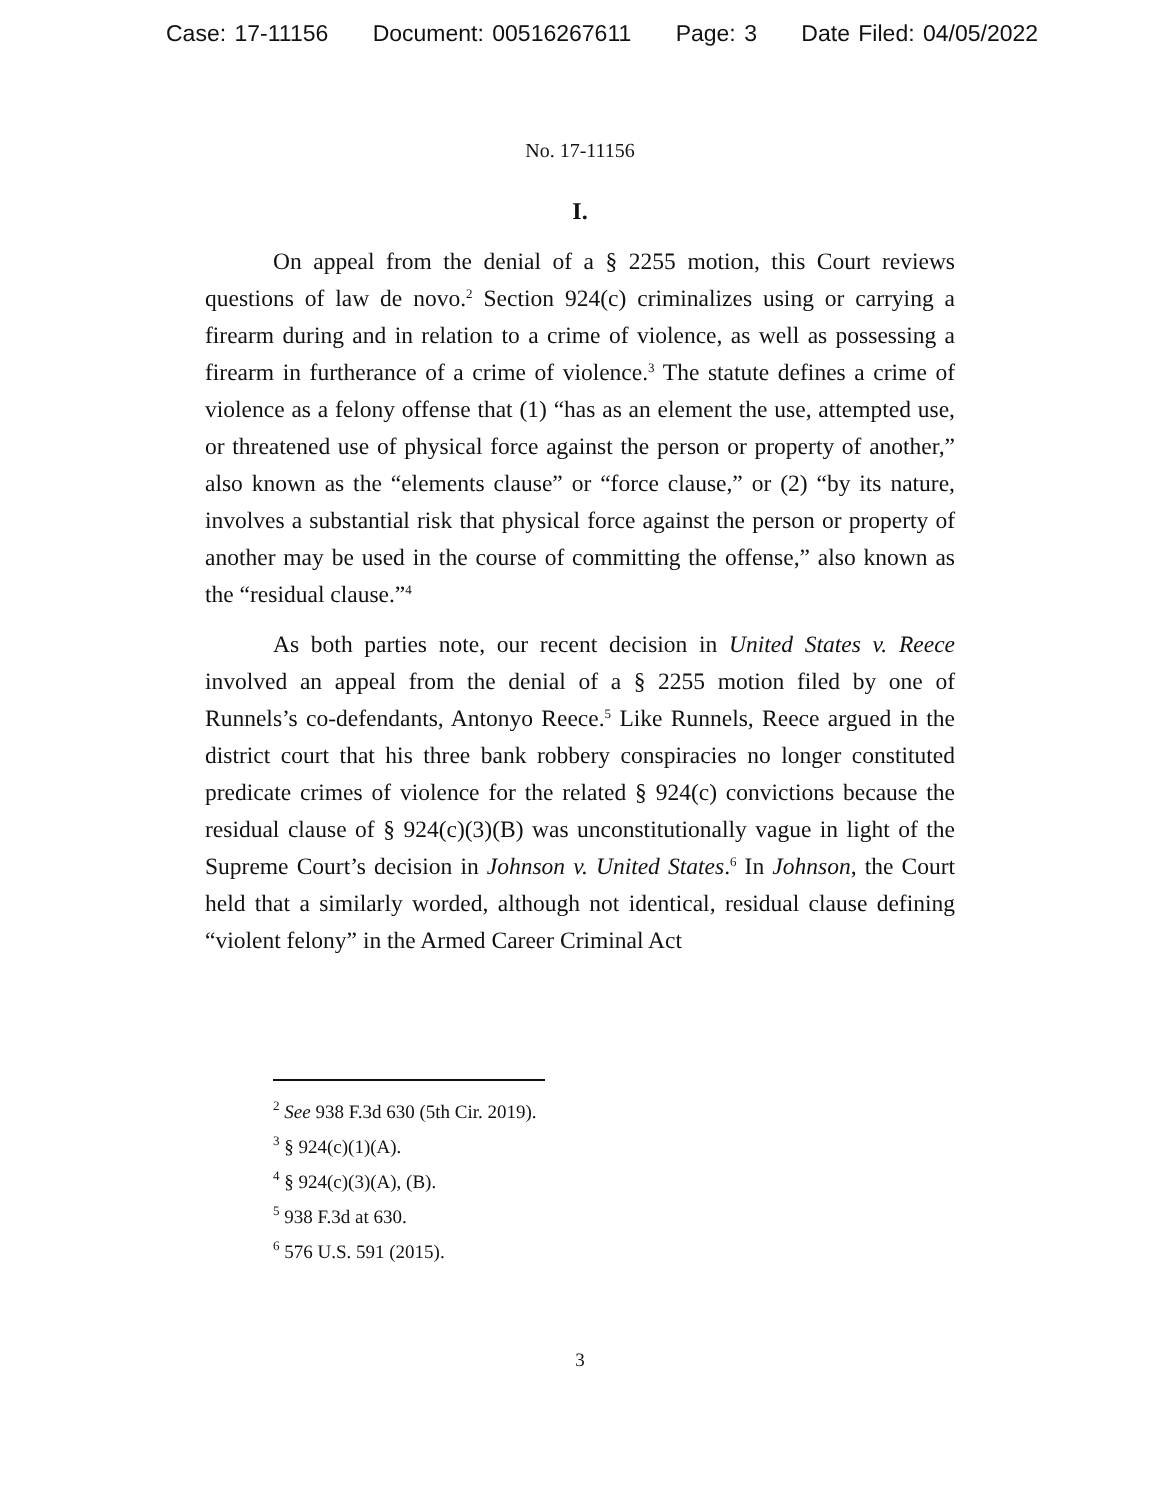Case: 17-11156 Document: 00516267611 Page: 3 Date Filed: 04/05/2022
No. 17-11156
I.
On appeal from the denial of a § 2255 motion, this Court reviews questions of law de novo.<sup>2</sup> Section 924(c) criminalizes using or carrying a firearm during and in relation to a crime of violence, as well as possessing a firearm in furtherance of a crime of violence.<sup>3</sup> The statute defines a crime of violence as a felony offense that (1) “has as an element the use, attempted use, or threatened use of physical force against the person or property of another,” also known as the “elements clause” or “force clause,” or (2) “by its nature, involves a substantial risk that physical force against the person or property of another may be used in the course of committing the offense,” also known as the “residual clause.”<sup>4</sup>
As both parties note, our recent decision in United States v. Reece involved an appeal from the denial of a § 2255 motion filed by one of Runnels’s co-defendants, Antonyo Reece.<sup>5</sup> Like Runnels, Reece argued in the district court that his three bank robbery conspiracies no longer constituted predicate crimes of violence for the related § 924(c) convictions because the residual clause of § 924(c)(3)(B) was unconstitutionally vague in light of the Supreme Court’s decision in Johnson v. United States.<sup>6</sup> In Johnson, the Court held that a similarly worded, although not identical, residual clause defining “violent felony” in the Armed Career Criminal Act
<sup>2</sup> See 938 F.3d 630 (5th Cir. 2019).
<sup>3</sup> § 924(c)(1)(A).
<sup>4</sup> § 924(c)(3)(A), (B).
<sup>5</sup> 938 F.3d at 630.
<sup>6</sup> 576 U.S. 591 (2015).
3